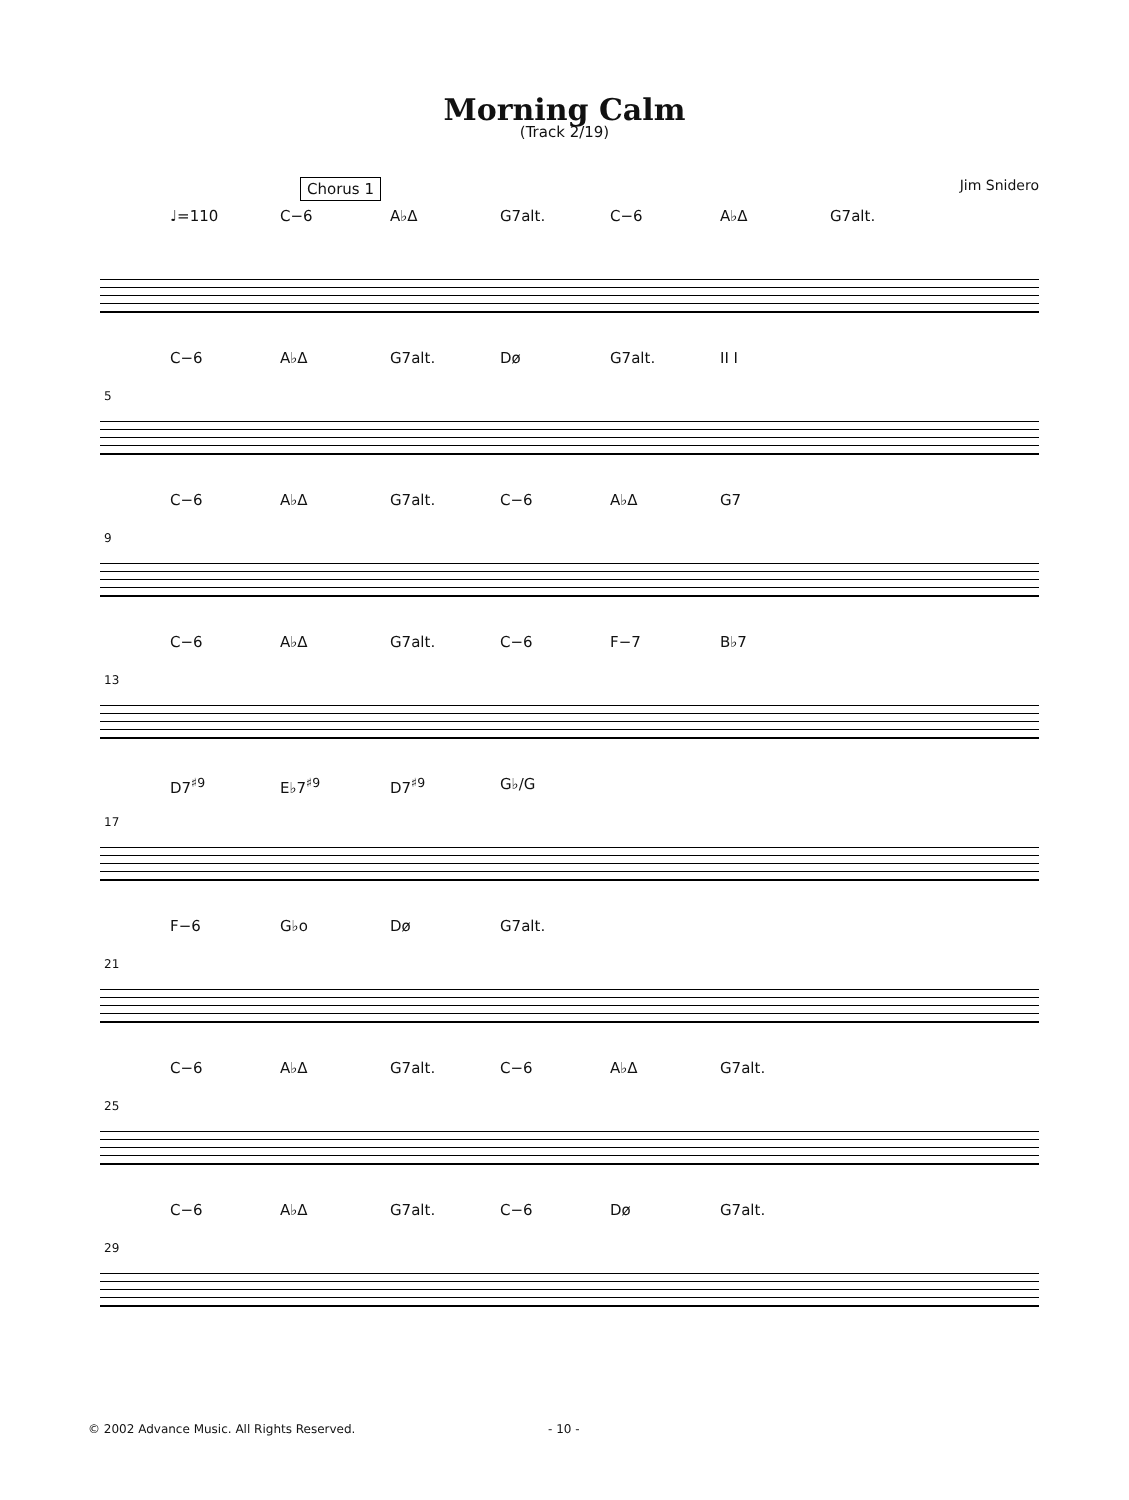Morning Calm
(Track 2/19)
Chorus 1 Jim Snidero
♩=110 C−6 A♭Δ G7alt. C−6 A♭Δ G7alt.
5
C−6 A♭Δ G7alt. Dø G7alt. II I
9
C−6 A♭Δ G7alt. C−6 A♭Δ G7
13
C−6 A♭Δ G7alt. C−6 F−7 B♭7
17
D7<sup>♯9</sup> E♭7<sup>♯9</sup> D7<sup>♯9</sup> G♭/G
21
F−6 G♭o Dø G7alt.
25
C−6 A♭Δ G7alt. C−6 A♭Δ G7alt.
29
C−6 A♭Δ G7alt. C−6 Dø G7alt.
© 2002 Advance Music. All Rights Reserved. - 10 -